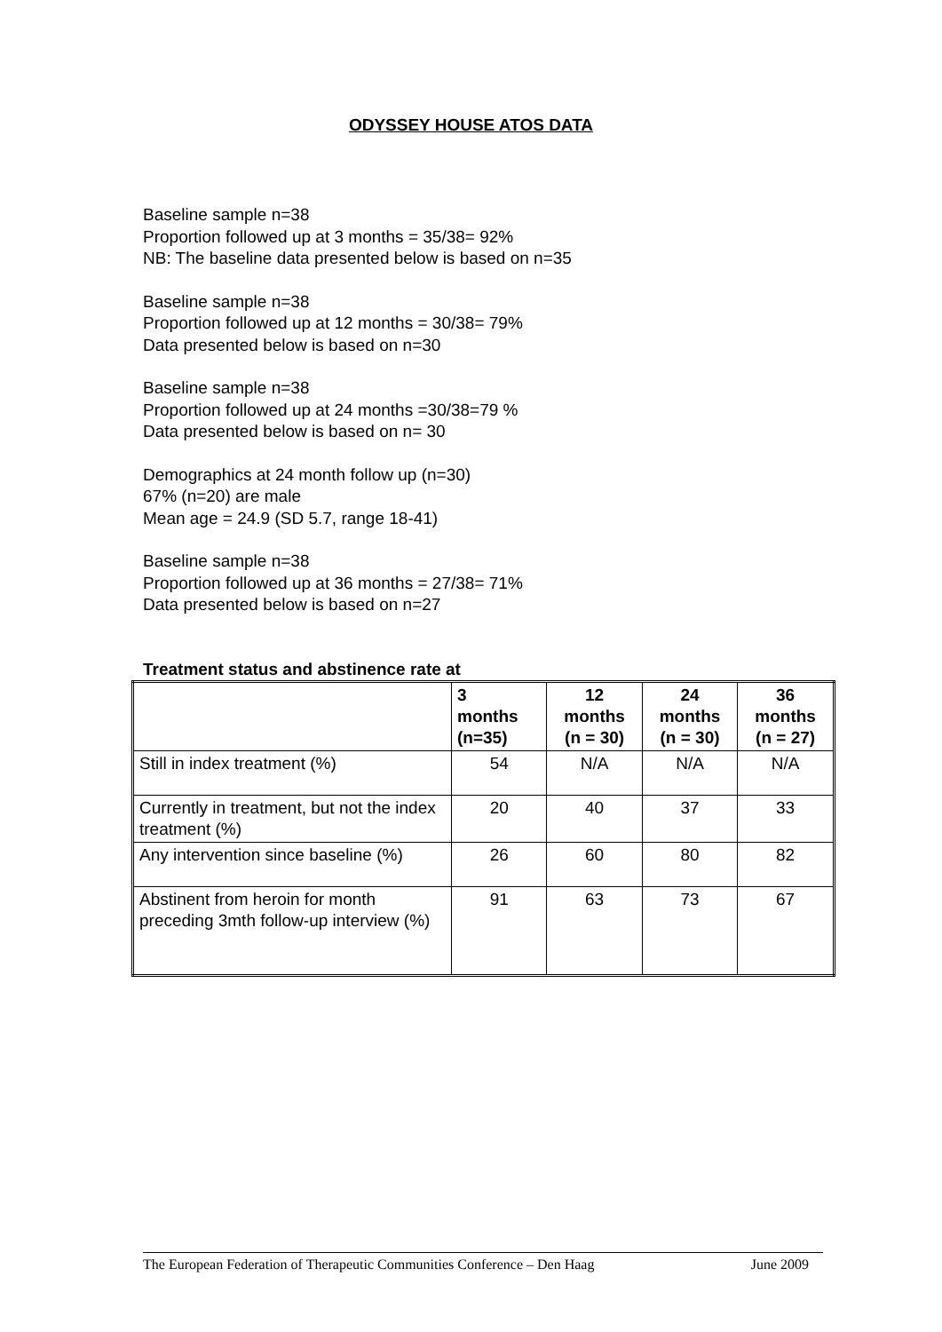ODYSSEY HOUSE ATOS DATA
Baseline sample n=38
Proportion followed up at 3 months = 35/38= 92%
NB: The baseline data presented below is based on n=35
Baseline sample n=38
Proportion followed up at 12 months = 30/38= 79%
Data presented below is based on n=30
Baseline sample n=38
Proportion followed up at 24 months =30/38=79 %
Data presented below is based on n= 30
Demographics at 24 month follow up (n=30)
67% (n=20) are male
Mean age = 24.9 (SD 5.7, range 18-41)
Baseline sample n=38
Proportion followed up at 36 months = 27/38= 71%
Data presented below is based on n=27
Treatment status and abstinence rate at
| | 3 months (n=35) | 12 months (n = 30) | 24 months (n = 30) | 36 months (n = 27) |
| --- | --- | --- | --- | --- |
| Still in index treatment (%) | 54 | N/A | N/A | N/A |
| Currently in treatment, but not the index treatment (%) | 20 | 40 | 37 | 33 |
| Any intervention since baseline (%) | 26 | 60 | 80 | 82 |
| Abstinent from heroin for month preceding 3mth follow-up interview (%) | 91 | 63 | 73 | 67 |
The European Federation of Therapeutic Communities Conference – Den Haag June 2009